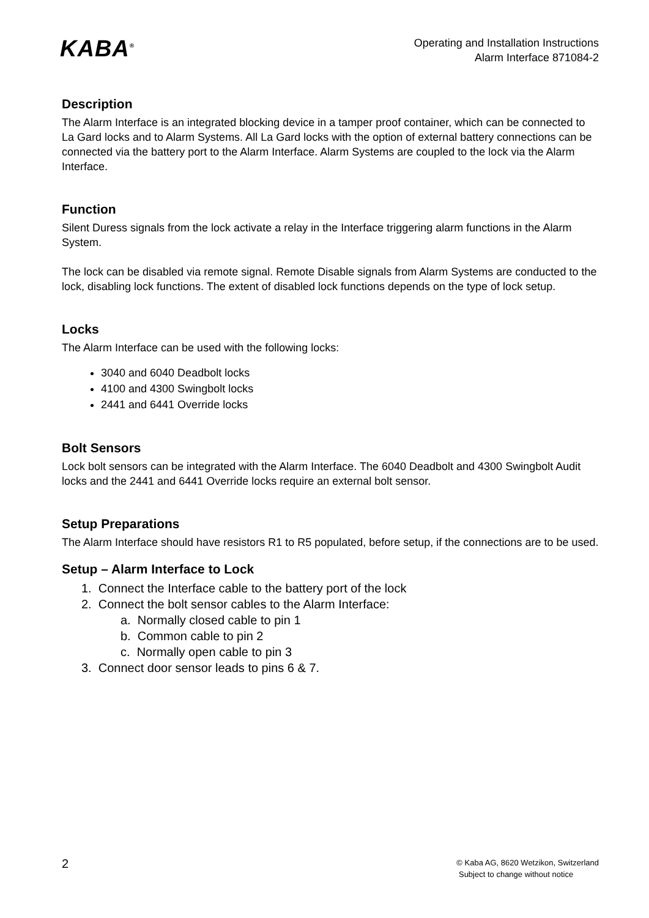KABA<sup>®</sup>
Operating and Installation Instructions
Alarm Interface 871084-2
Description
The Alarm Interface is an integrated blocking device in a tamper proof container, which can be connected to La Gard locks and to Alarm Systems. All La Gard locks with the option of external battery connections can be connected via the battery port to the Alarm Interface. Alarm Systems are coupled to the lock via the Alarm Interface.
Function
Silent Duress signals from the lock activate a relay in the Interface triggering alarm functions in the Alarm System.
The lock can be disabled via remote signal. Remote Disable signals from Alarm Systems are conducted to the lock, disabling lock functions. The extent of disabled lock functions depends on the type of lock setup.
Locks
The Alarm Interface can be used with the following locks:
3040 and 6040 Deadbolt locks
4100 and 4300 Swingbolt locks
2441 and 6441 Override locks
Bolt Sensors
Lock bolt sensors can be integrated with the Alarm Interface. The 6040 Deadbolt and 4300 Swingbolt Audit locks and the 2441 and 6441 Override locks require an external bolt sensor.
Setup Preparations
The Alarm Interface should have resistors R1 to R5 populated, before setup, if the connections are to be used.
Setup – Alarm Interface to Lock
1. Connect the Interface cable to the battery port of the lock
2. Connect the bolt sensor cables to the Alarm Interface:
a. Normally closed cable to pin 1
b. Common cable to pin 2
c. Normally open cable to pin 3
3. Connect door sensor leads to pins 6 & 7.
2
© Kaba AG, 8620 Wetzikon, Switzerland
Subject to change without notice